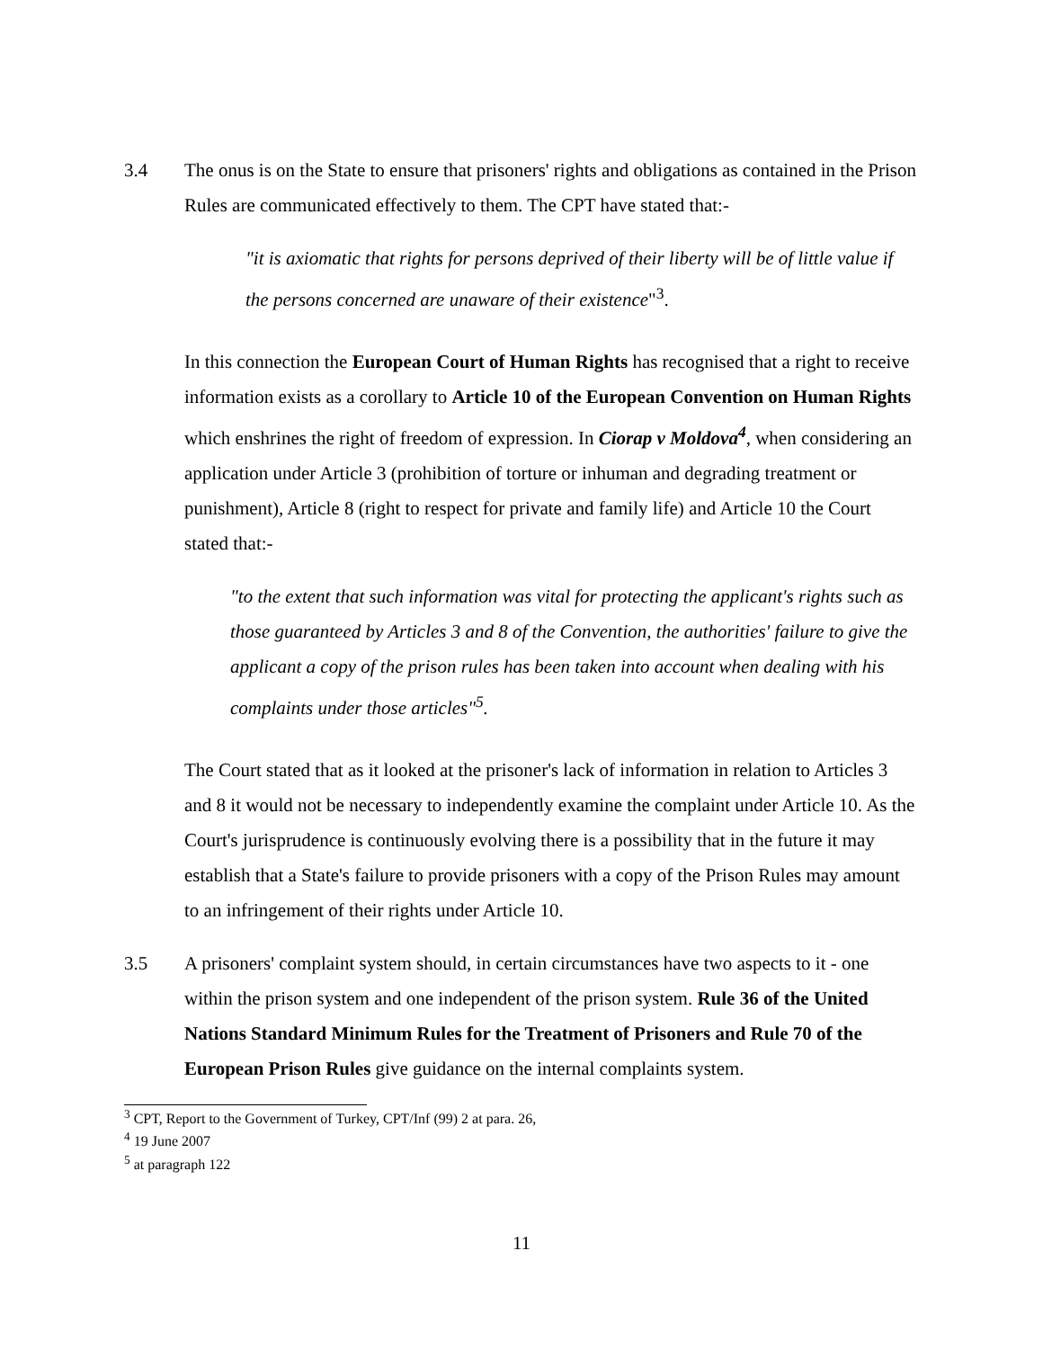3.4 The onus is on the State to ensure that prisoners' rights and obligations as contained in the Prison Rules are communicated effectively to them. The CPT have stated that:-
"it is axiomatic that rights for persons deprived of their liberty will be of little value if the persons concerned are unaware of their existence"<sup>3</sup>.
In this connection the European Court of Human Rights has recognised that a right to receive information exists as a corollary to Article 10 of the European Convention on Human Rights which enshrines the right of freedom of expression. In Ciorap v Moldova<sup>4</sup>, when considering an application under Article 3 (prohibition of torture or inhuman and degrading treatment or punishment), Article 8 (right to respect for private and family life) and Article 10 the Court stated that:-
"to the extent that such information was vital for protecting the applicant's rights such as those guaranteed by Articles 3 and 8 of the Convention, the authorities' failure to give the applicant a copy of the prison rules has been taken into account when dealing with his complaints under those articles"<sup>5</sup>.
The Court stated that as it looked at the prisoner's lack of information in relation to Articles 3 and 8 it would not be necessary to independently examine the complaint under Article 10. As the Court's jurisprudence is continuously evolving there is a possibility that in the future it may establish that a State's failure to provide prisoners with a copy of the Prison Rules may amount to an infringement of their rights under Article 10.
3.5 A prisoners' complaint system should, in certain circumstances have two aspects to it - one within the prison system and one independent of the prison system. Rule 36 of the United Nations Standard Minimum Rules for the Treatment of Prisoners and Rule 70 of the European Prison Rules give guidance on the internal complaints system.
<sup>3</sup> CPT, Report to the Government of Turkey, CPT/Inf (99) 2 at para. 26,
<sup>4</sup> 19 June 2007
<sup>5</sup> at paragraph 122
11